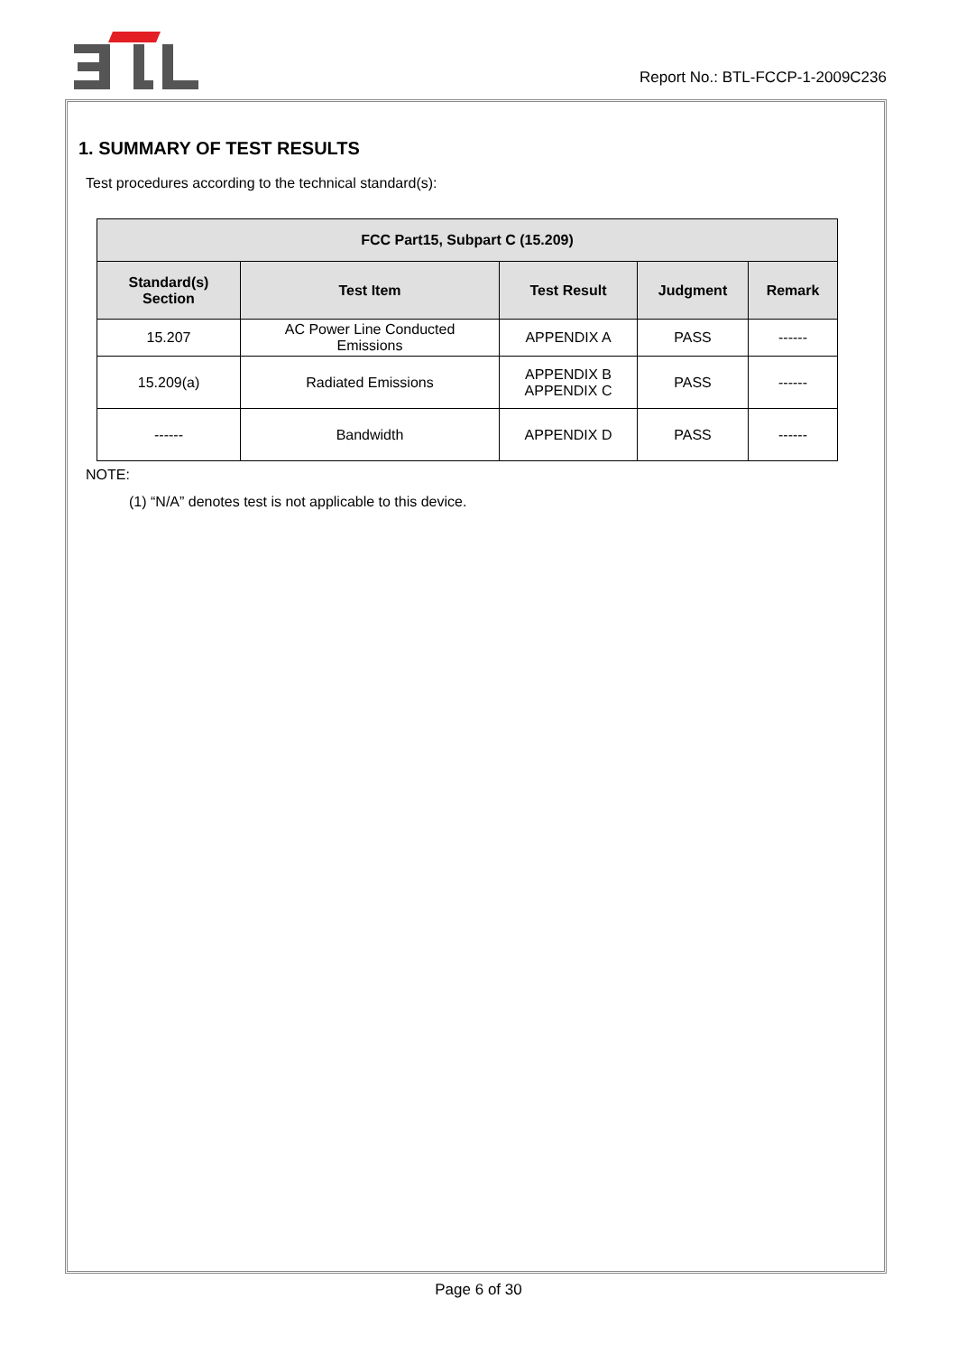Report No.: BTL-FCCP-1-2009C236
1. SUMMARY OF TEST RESULTS
Test procedures according to the technical standard(s):
| FCC Part15, Subpart C (15.209) | | | | |
| --- | --- | --- | --- | --- |
| Standard(s) Section | Test Item | Test Result | Judgment | Remark |
| 15.207 | AC Power Line Conducted Emissions | APPENDIX A | PASS | ------ |
| 15.209(a) | Radiated Emissions | APPENDIX B APPENDIX C | PASS | ------ |
| ------ | Bandwidth | APPENDIX D | PASS | ------ |
NOTE:
(1) “N/A” denotes test is not applicable to this device.
Page 6 of 30